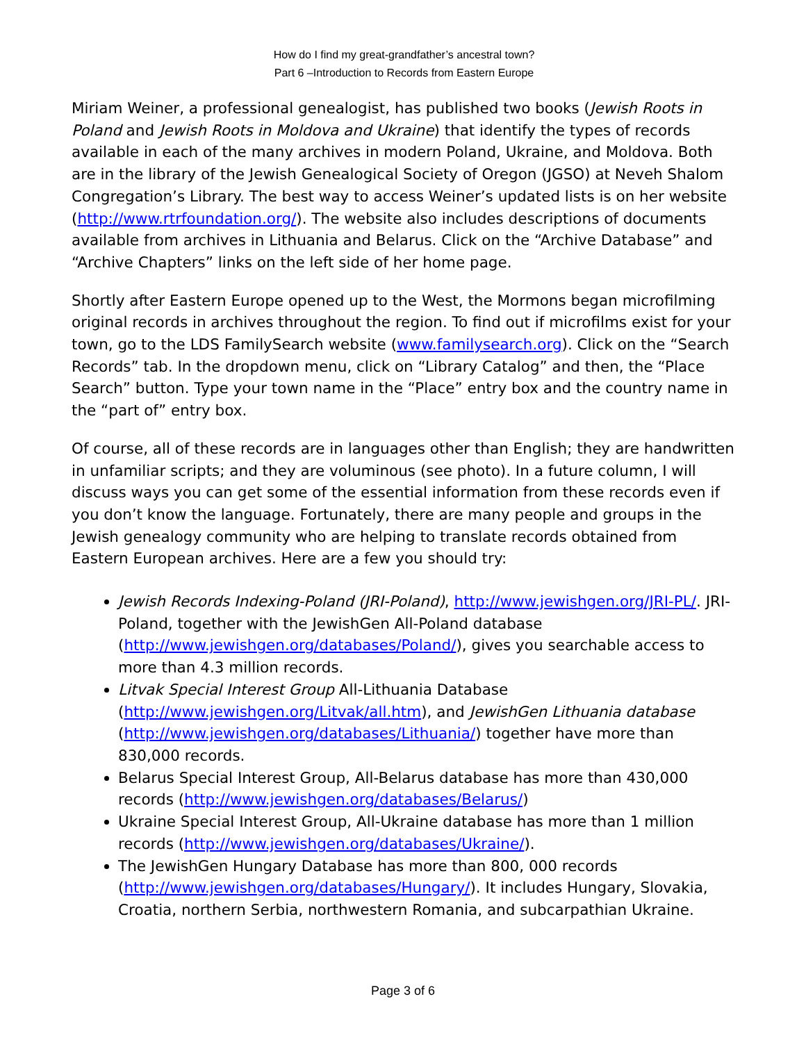How do I find my great-grandfather’s ancestral town?
Part 6 –Introduction to Records from Eastern Europe
Miriam Weiner, a professional genealogist, has published two books (Jewish Roots in Poland and Jewish Roots in Moldova and Ukraine) that identify the types of records available in each of the many archives in modern Poland, Ukraine, and Moldova. Both are in the library of the Jewish Genealogical Society of Oregon (JGSO) at Neveh Shalom Congregation’s Library. The best way to access Weiner’s updated lists is on her website (http://www.rtrfoundation.org/). The website also includes descriptions of documents available from archives in Lithuania and Belarus. Click on the “Archive Database” and “Archive Chapters” links on the left side of her home page.
Shortly after Eastern Europe opened up to the West, the Mormons began microfilming original records in archives throughout the region. To find out if microfilms exist for your town, go to the LDS FamilySearch website (www.familysearch.org). Click on the “Search Records” tab. In the dropdown menu, click on “Library Catalog” and then, the “Place Search” button. Type your town name in the “Place” entry box and the country name in the “part of” entry box.
Of course, all of these records are in languages other than English; they are handwritten in unfamiliar scripts; and they are voluminous (see photo). In a future column, I will discuss ways you can get some of the essential information from these records even if you don’t know the language. Fortunately, there are many people and groups in the Jewish genealogy community who are helping to translate records obtained from Eastern European archives. Here are a few you should try:
Jewish Records Indexing-Poland (JRI-Poland), http://www.jewishgen.org/JRI-PL/. JRI-Poland, together with the JewishGen All-Poland database (http://www.jewishgen.org/databases/Poland/), gives you searchable access to more than 4.3 million records.
Litvak Special Interest Group All-Lithuania Database (http://www.jewishgen.org/Litvak/all.htm), and JewishGen Lithuania database (http://www.jewishgen.org/databases/Lithuania/) together have more than 830,000 records.
Belarus Special Interest Group, All-Belarus database has more than 430,000 records (http://www.jewishgen.org/databases/Belarus/)
Ukraine Special Interest Group, All-Ukraine database has more than 1 million records (http://www.jewishgen.org/databases/Ukraine/).
The JewishGen Hungary Database has more than 800, 000 records (http://www.jewishgen.org/databases/Hungary/). It includes Hungary, Slovakia, Croatia, northern Serbia, northwestern Romania, and subcarpathian Ukraine.
Page 3 of 6